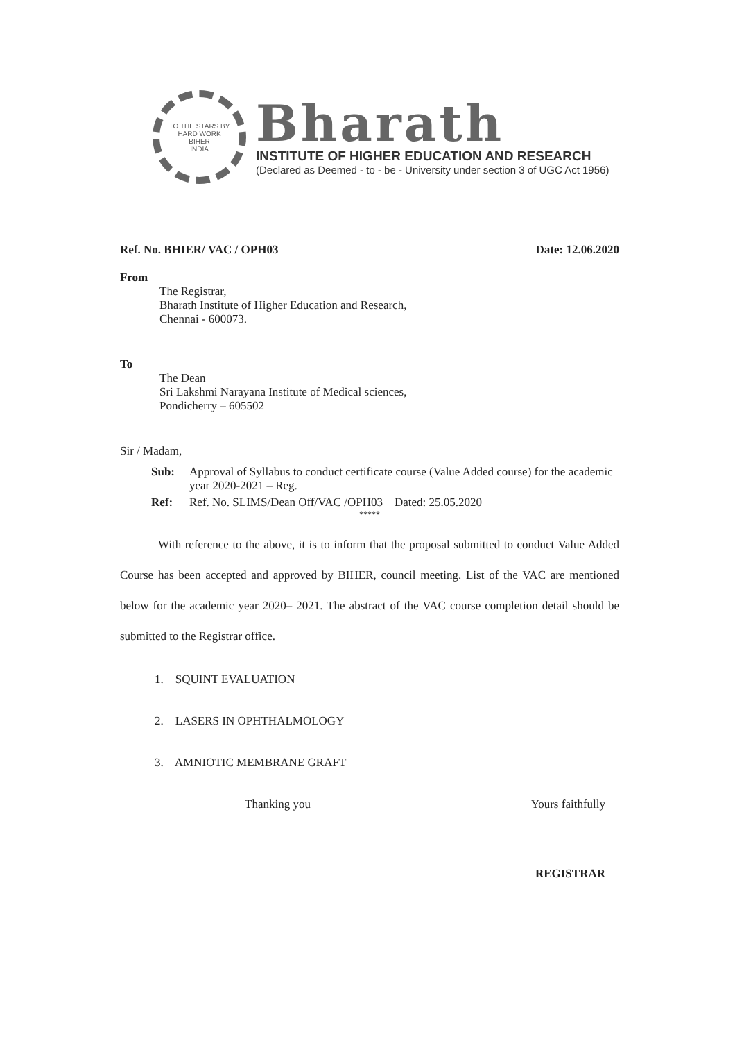TO THE STARS BY HARD WORK
BIHER
INDIA
Bharath
INSTITUTE OF HIGHER EDUCATION AND RESEARCH
(Declared as Deemed - to - be - University under section 3 of UGC Act 1956)
Ref. No. BHIER/ VAC / OPH03 Date: 12.06.2020
From
The Registrar,
Bharath Institute of Higher Education and Research,
Chennai - 600073.
To
The Dean
Sri Lakshmi Narayana Institute of Medical sciences,
Pondicherry – 605502
Sir / Madam,
Sub: Approval of Syllabus to conduct certificate course (Value Added course) for the academic year 2020-2021 – Reg. Ref: Ref. No. SLIMS/Dean Off/VAC /OPH03 Dated: 25.05.2020
*****
With reference to the above, it is to inform that the proposal submitted to conduct Value Added Course has been accepted and approved by BIHER, council meeting. List of the VAC are mentioned below for the academic year 2020– 2021. The abstract of the VAC course completion detail should be submitted to the Registrar office.
1. SQUINT EVALUATION
2. LASERS IN OPHTHALMOLOGY
3. AMNIOTIC MEMBRANE GRAFT
Thanking you Yours faithfully
REGISTRAR